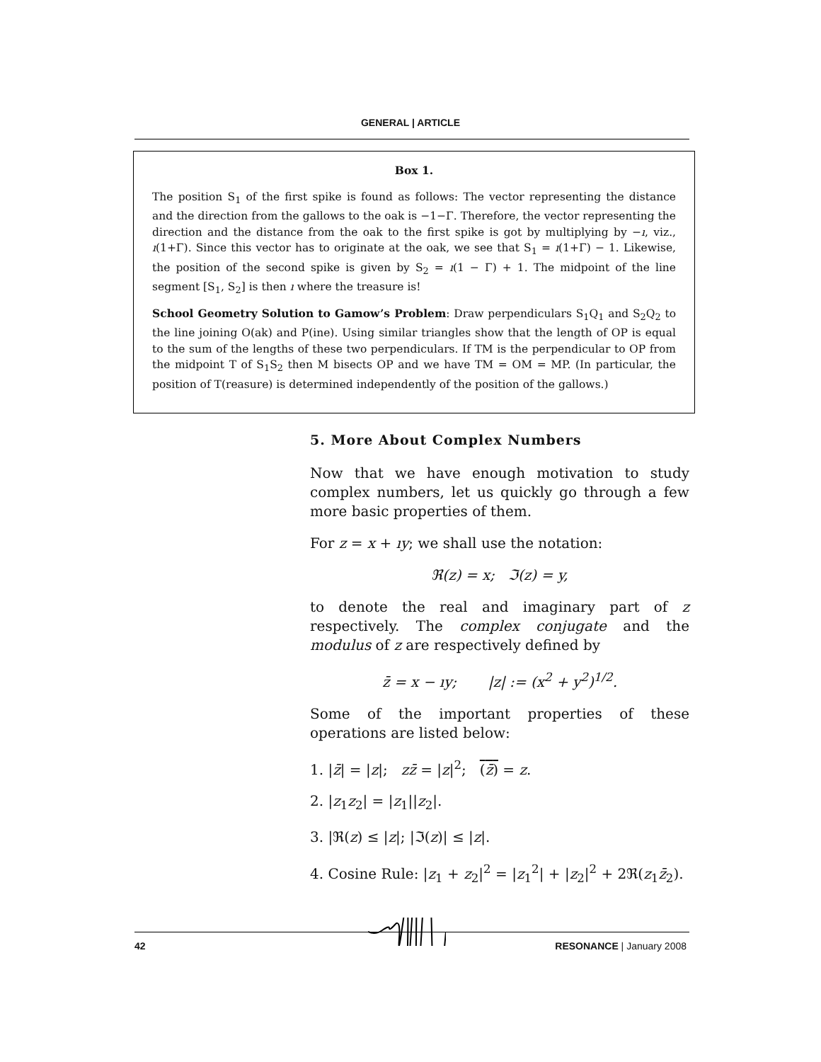GENERAL | ARTICLE
Box 1.
The position S<sub>1</sub> of the first spike is found as follows: The vector representing the distance and the direction from the gallows to the oak is −1−Γ. Therefore, the vector representing the direction and the distance from the oak to the first spike is got by multiplying by −ı, viz., ı(1+Γ). Since this vector has to originate at the oak, we see that S<sub>1</sub> = ı(1+Γ) − 1. Likewise, the position of the second spike is given by S<sub>2</sub> = ı(1 − Γ) + 1. The midpoint of the line segment [S<sub>1</sub>, S<sub>2</sub>] is then ı where the treasure is!
School Geometry Solution to Gamow’s Problem: Draw perpendiculars S<sub>1</sub>Q<sub>1</sub> and S<sub>2</sub>Q<sub>2</sub> to the line joining O(ak) and P(ine). Using similar triangles show that the length of OP is equal to the sum of the lengths of these two perpendiculars. If TM is the perpendicular to OP from the midpoint T of S<sub>1</sub>S<sub>2</sub> then M bisects OP and we have TM = OM = MP. (In particular, the position of T(reasure) is determined independently of the position of the gallows.)
5. More About Complex Numbers
Now that we have enough motivation to study complex numbers, let us quickly go through a few more basic properties of them.
For z = x + ıy; we shall use the notation:
ℜ(z) = x; ℑ(z) = y,
to denote the real and imaginary part of z respectively. The complex conjugate and the modulus of z are respectively defined by
z̄ = x − ıy; |z| := (x<sup>2</sup> + y<sup>2</sup>)<sup>1/2</sup>.
Some of the important properties of these operations are listed below:
1. |z̄| = |z|; zz̄ = |z|<sup>2</sup>; (z̄) = z.
2. |z<sub>1</sub>z<sub>2</sub>| = |z<sub>1</sub>||z<sub>2</sub>|.
3. |ℜ(z) ≤ |z|; |ℑ(z)| ≤ |z|.
4. Cosine Rule: |z<sub>1</sub> + z<sub>2</sub>|<sup>2</sup> = |z<sub>1</sub><sup>2</sup>| + |z<sub>2</sub>|<sup>2</sup> + 2ℜ(z<sub>1</sub>z̄<sub>2</sub>).
42 RESONANCE | January 2008